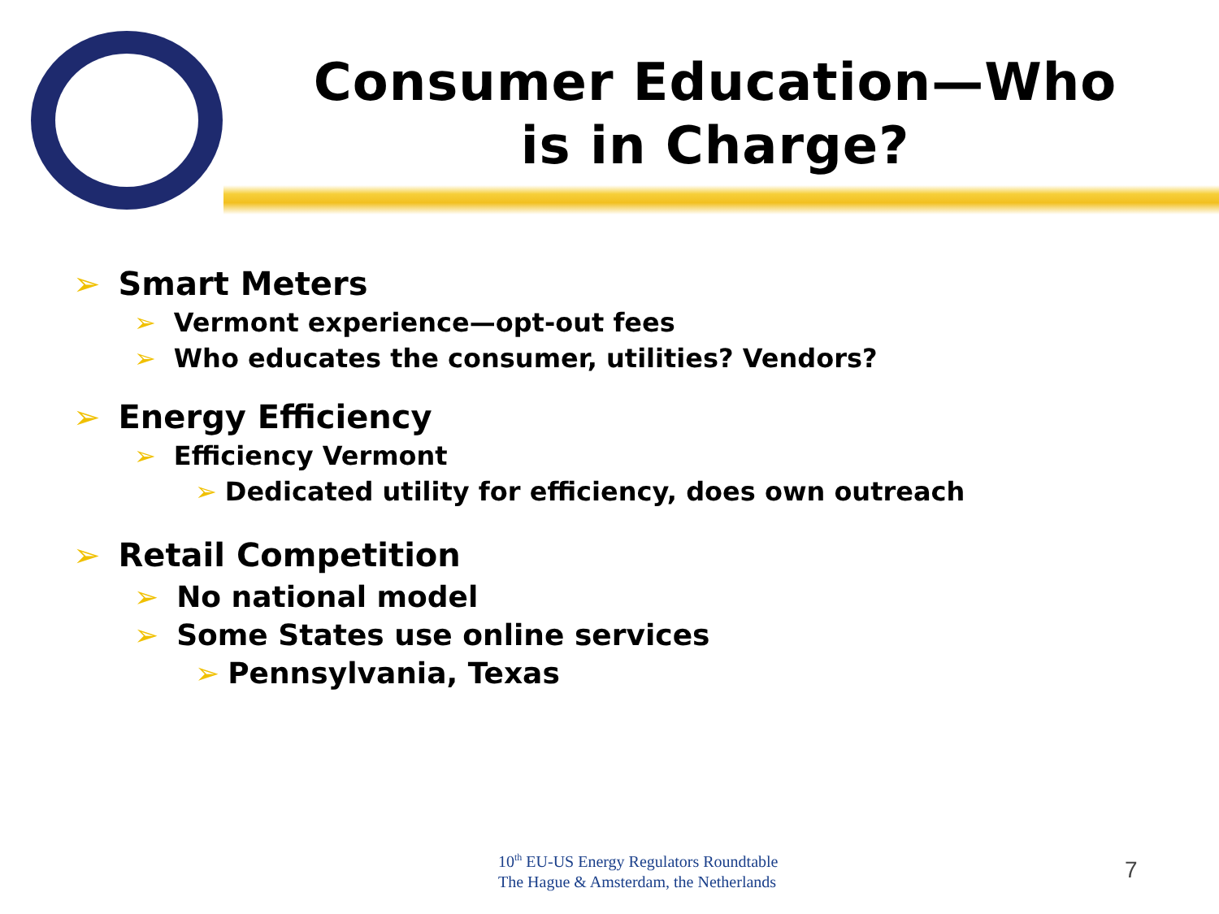Consumer Education—Who is in Charge?
➢ Smart Meters
➢ Vermont experience—opt-out fees
➢ Who educates the consumer, utilities? Vendors?
➢ Energy Efficiency
➢ Efficiency Vermont
➢ Dedicated utility for efficiency, does own outreach
➢ Retail Competition
➢ No national model
➢ Some States use online services
➢ Pennsylvania, Texas
10<sup>th</sup> EU-US Energy Regulators Roundtable
The Hague & Amsterdam, the Netherlands
7